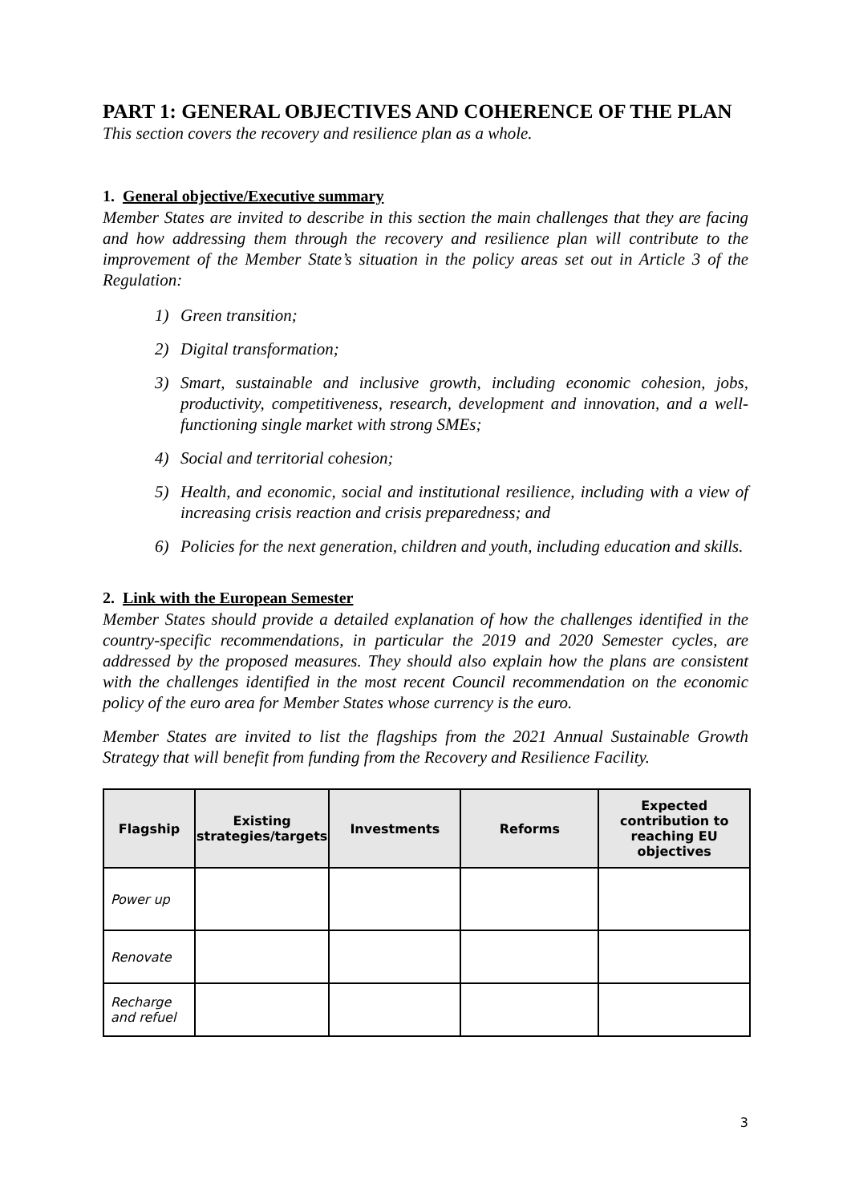PART 1: GENERAL OBJECTIVES AND COHERENCE OF THE PLAN
This section covers the recovery and resilience plan as a whole.
1. General objective/Executive summary
Member States are invited to describe in this section the main challenges that they are facing and how addressing them through the recovery and resilience plan will contribute to the improvement of the Member State’s situation in the policy areas set out in Article 3 of the Regulation:
1) Green transition;
2) Digital transformation;
3) Smart, sustainable and inclusive growth, including economic cohesion, jobs, productivity, competitiveness, research, development and innovation, and a well-functioning single market with strong SMEs;
4) Social and territorial cohesion;
5) Health, and economic, social and institutional resilience, including with a view of increasing crisis reaction and crisis preparedness; and
6) Policies for the next generation, children and youth, including education and skills.
2. Link with the European Semester
Member States should provide a detailed explanation of how the challenges identified in the country-specific recommendations, in particular the 2019 and 2020 Semester cycles, are addressed by the proposed measures. They should also explain how the plans are consistent with the challenges identified in the most recent Council recommendation on the economic policy of the euro area for Member States whose currency is the euro.
Member States are invited to list the flagships from the 2021 Annual Sustainable Growth Strategy that will benefit from funding from the Recovery and Resilience Facility.
| Flagship | Existing strategies/targets | Investments | Reforms | Expected contribution to reaching EU objectives |
| --- | --- | --- | --- | --- |
| Power up | | | | |
| Renovate | | | | |
| Recharge and refuel | | | | |
3